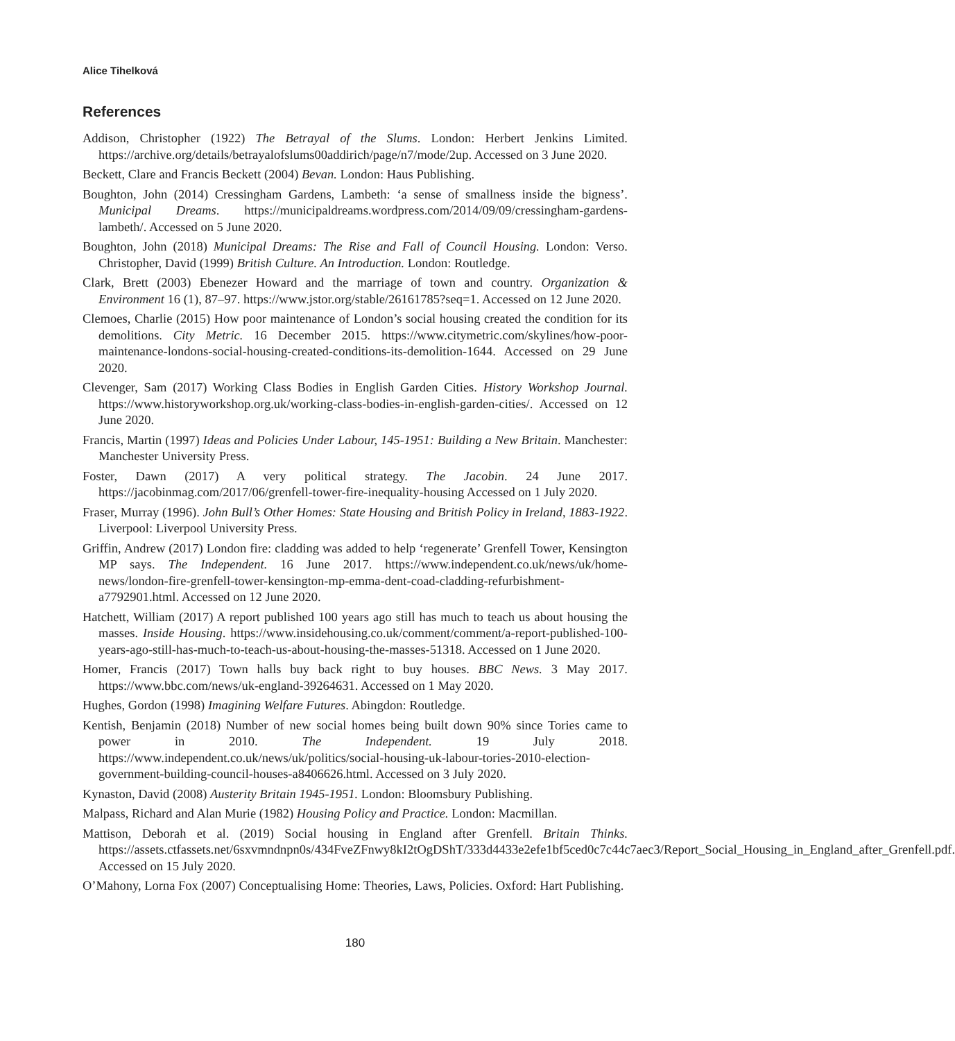Alice Tihelková
References
Addison, Christopher (1922) The Betrayal of the Slums. London: Herbert Jenkins Limited. https://archive.org/details/betrayalofslums00addirich/page/n7/mode/2up. Accessed on 3 June 2020.
Beckett, Clare and Francis Beckett (2004) Bevan. London: Haus Publishing.
Boughton, John (2014) Cressingham Gardens, Lambeth: ‘a sense of smallness inside the bigness’. Municipal Dreams. https://municipaldreams.wordpress.com/2014/09/09/cressingham-gardens-lambeth/. Accessed on 5 June 2020.
Boughton, John (2018) Municipal Dreams: The Rise and Fall of Council Housing. London: Verso. Christopher, David (1999) British Culture. An Introduction. London: Routledge.
Clark, Brett (2003) Ebenezer Howard and the marriage of town and country. Organization & Environment 16 (1), 87–97. https://www.jstor.org/stable/26161785?seq=1. Accessed on 12 June 2020.
Clemoes, Charlie (2015) How poor maintenance of London’s social housing created the condition for its demolitions. City Metric. 16 December 2015. https://www.citymetric.com/skylines/how-poor-maintenance-londons-social-housing-created-conditions-its-demolition-1644. Accessed on 29 June 2020.
Clevenger, Sam (2017) Working Class Bodies in English Garden Cities. History Workshop Journal. https://www.historyworkshop.org.uk/working-class-bodies-in-english-garden-cities/. Accessed on 12 June 2020.
Francis, Martin (1997) Ideas and Policies Under Labour, 145-1951: Building a New Britain. Manchester: Manchester University Press.
Foster, Dawn (2017) A very political strategy. The Jacobin. 24 June 2017. https://jacobinmag.com/2017/06/grenfell-tower-fire-inequality-housing Accessed on 1 July 2020.
Fraser, Murray (1996). John Bull’s Other Homes: State Housing and British Policy in Ireland, 1883-1922. Liverpool: Liverpool University Press.
Griffin, Andrew (2017) London fire: cladding was added to help ‘regenerate’ Grenfell Tower, Kensington MP says. The Independent. 16 June 2017. https://www.independent.co.uk/news/uk/home-news/london-fire-grenfell-tower-kensington-mp-emma-dent-coad-cladding-refurbishment-a7792901.html. Accessed on 12 June 2020.
Hatchett, William (2017) A report published 100 years ago still has much to teach us about housing the masses. Inside Housing. https://www.insidehousing.co.uk/comment/comment/a-report-published-100-years-ago-still-has-much-to-teach-us-about-housing-the-masses-51318. Accessed on 1 June 2020.
Homer, Francis (2017) Town halls buy back right to buy houses. BBC News. 3 May 2017. https://www.bbc.com/news/uk-england-39264631. Accessed on 1 May 2020.
Hughes, Gordon (1998) Imagining Welfare Futures. Abingdon: Routledge.
Kentish, Benjamin (2018) Number of new social homes being built down 90% since Tories came to power in 2010. The Independent. 19 July 2018. https://www.independent.co.uk/news/uk/politics/social-housing-uk-labour-tories-2010-election-government-building-council-houses-a8406626.html. Accessed on 3 July 2020.
Kynaston, David (2008) Austerity Britain 1945-1951. London: Bloomsbury Publishing.
Malpass, Richard and Alan Murie (1982) Housing Policy and Practice. London: Macmillan.
Mattison, Deborah et al. (2019) Social housing in England after Grenfell. Britain Thinks. https://assets.ctfassets.net/6sxvmndnpn0s/434FveZFnwy8kI2tOgDShT/333d4433e2efe1bf5ced0c7c44c7aec3/Report_Social_Housing_in_England_after_Grenfell.pdf. Accessed on 15 July 2020.
O’Mahony, Lorna Fox (2007) Conceptualising Home: Theories, Laws, Policies. Oxford: Hart Publishing.
180